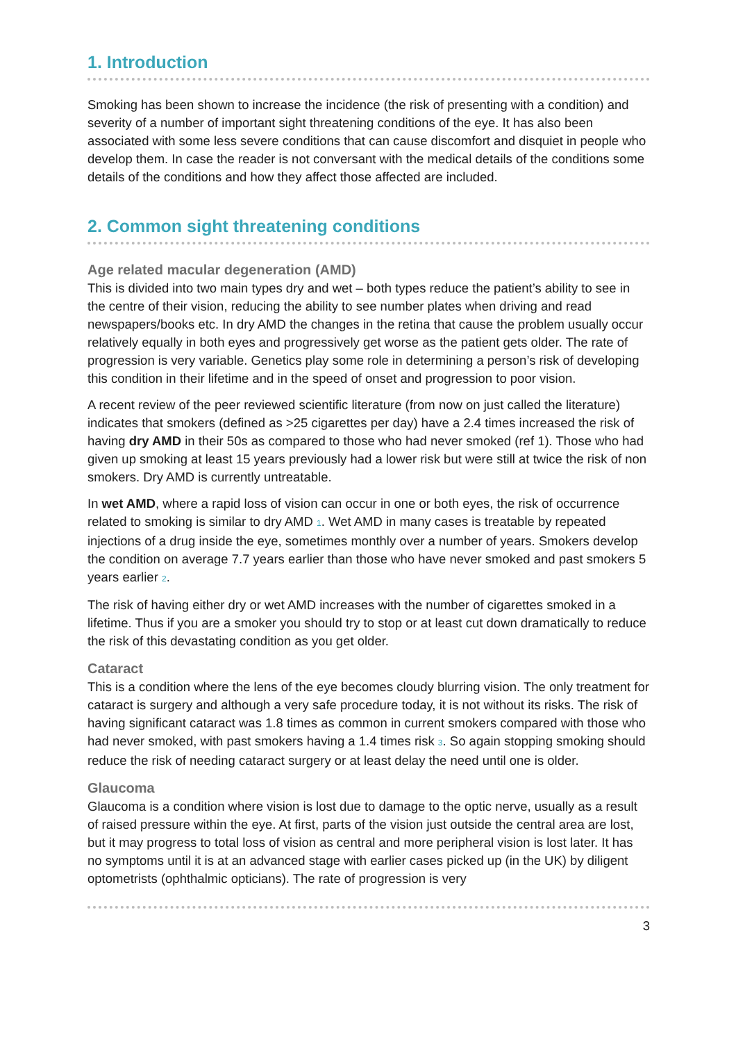1. Introduction
Smoking has been shown to increase the incidence (the risk of presenting with a condition) and severity of a number of important sight threatening conditions of the eye. It has also been associated with some less severe conditions that can cause discomfort and disquiet in people who develop them. In case the reader is not conversant with the medical details of the conditions some details of the conditions and how they affect those affected are included.
2. Common sight threatening conditions
Age related macular degeneration (AMD)
This is divided into two main types dry and wet – both types reduce the patient’s ability to see in the centre of their vision, reducing the ability to see number plates when driving and read newspapers/books etc. In dry AMD the changes in the retina that cause the problem usually occur relatively equally in both eyes and progressively get worse as the patient gets older. The rate of progression is very variable. Genetics play some role in determining a person’s risk of developing this condition in their lifetime and in the speed of onset and progression to poor vision.
A recent review of the peer reviewed scientific literature (from now on just called the literature) indicates that smokers (defined as >25 cigarettes per day) have a 2.4 times increased the risk of having dry AMD in their 50s as compared to those who had never smoked (ref 1). Those who had given up smoking at least 15 years previously had a lower risk but were still at twice the risk of non smokers. Dry AMD is currently untreatable.
In wet AMD, where a rapid loss of vision can occur in one or both eyes, the risk of occurrence related to smoking is similar to dry AMD <sup>1</sup>. Wet AMD in many cases is treatable by repeated injections of a drug inside the eye, sometimes monthly over a number of years. Smokers develop the condition on average 7.7 years earlier than those who have never smoked and past smokers 5 years earlier <sup>2</sup>.
The risk of having either dry or wet AMD increases with the number of cigarettes smoked in a lifetime. Thus if you are a smoker you should try to stop or at least cut down dramatically to reduce the risk of this devastating condition as you get older.
Cataract
This is a condition where the lens of the eye becomes cloudy blurring vision. The only treatment for cataract is surgery and although a very safe procedure today, it is not without its risks. The risk of having significant cataract was 1.8 times as common in current smokers compared with those who had never smoked, with past smokers having a 1.4 times risk <sup>3</sup>. So again stopping smoking should reduce the risk of needing cataract surgery or at least delay the need until one is older.
Glaucoma
Glaucoma is a condition where vision is lost due to damage to the optic nerve, usually as a result of raised pressure within the eye. At first, parts of the vision just outside the central area are lost, but it may progress to total loss of vision as central and more peripheral vision is lost later. It has no symptoms until it is at an advanced stage with earlier cases picked up (in the UK) by diligent optometrists (ophthalmic opticians). The rate of progression is very
3